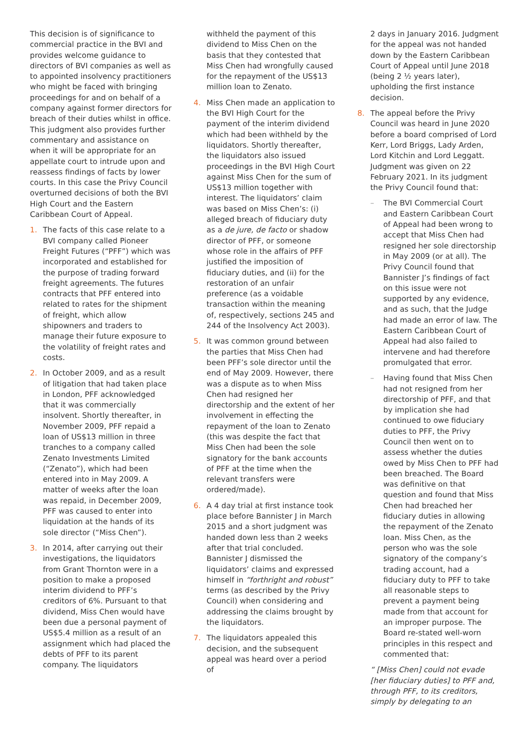This decision is of significance to commercial practice in the BVI and provides welcome guidance to directors of BVI companies as well as to appointed insolvency practitioners who might be faced with bringing proceedings for and on behalf of a company against former directors for breach of their duties whilst in office. This judgment also provides further commentary and assistance on when it will be appropriate for an appellate court to intrude upon and reassess findings of facts by lower courts. In this case the Privy Council overturned decisions of both the BVI High Court and the Eastern Caribbean Court of Appeal.
1. The facts of this case relate to a BVI company called Pioneer Freight Futures (“PFF”) which was incorporated and established for the purpose of trading forward freight agreements. The futures contracts that PFF entered into related to rates for the shipment of freight, which allow shipowners and traders to manage their future exposure to the volatility of freight rates and costs.
2. In October 2009, and as a result of litigation that had taken place in London, PFF acknowledged that it was commercially insolvent. Shortly thereafter, in November 2009, PFF repaid a loan of US$13 million in three tranches to a company called Zenato Investments Limited (“Zenato”), which had been entered into in May 2009. A matter of weeks after the loan was repaid, in December 2009, PFF was caused to enter into liquidation at the hands of its sole director (“Miss Chen”).
3. In 2014, after carrying out their investigations, the liquidators from Grant Thornton were in a position to make a proposed interim dividend to PFF’s creditors of 6%. Pursuant to that dividend, Miss Chen would have been due a personal payment of US$5.4 million as a result of an assignment which had placed the debts of PFF to its parent company. The liquidators
withheld the payment of this dividend to Miss Chen on the basis that they contested that Miss Chen had wrongfully caused for the repayment of the US$13 million loan to Zenato.
4. Miss Chen made an application to the BVI High Court for the payment of the interim dividend which had been withheld by the liquidators. Shortly thereafter, the liquidators also issued proceedings in the BVI High Court against Miss Chen for the sum of US$13 million together with interest. The liquidators’ claim was based on Miss Chen’s: (i) alleged breach of fiduciary duty as a de jure, de facto or shadow director of PFF, or someone whose role in the affairs of PFF justified the imposition of fiduciary duties, and (ii) for the restoration of an unfair preference (as a voidable transaction within the meaning of, respectively, sections 245 and 244 of the Insolvency Act 2003).
5. It was common ground between the parties that Miss Chen had been PFF’s sole director until the end of May 2009. However, there was a dispute as to when Miss Chen had resigned her directorship and the extent of her involvement in effecting the repayment of the loan to Zenato (this was despite the fact that Miss Chen had been the sole signatory for the bank accounts of PFF at the time when the relevant transfers were ordered/made).
6. A 4 day trial at first instance took place before Bannister J in March 2015 and a short judgment was handed down less than 2 weeks after that trial concluded. Bannister J dismissed the liquidators’ claims and expressed himself in “forthright and robust” terms (as described by the Privy Council) when considering and addressing the claims brought by the liquidators.
7. The liquidators appealed this decision, and the subsequent appeal was heard over a period of
2 days in January 2016. Judgment for the appeal was not handed down by the Eastern Caribbean Court of Appeal until June 2018 (being 2 ½ years later), upholding the first instance decision.
8. The appeal before the Privy Council was heard in June 2020 before a board comprised of Lord Kerr, Lord Briggs, Lady Arden, Lord Kitchin and Lord Leggatt. Judgment was given on 22 February 2021. In its judgment the Privy Council found that:
– The BVI Commercial Court and Eastern Caribbean Court of Appeal had been wrong to accept that Miss Chen had resigned her sole directorship in May 2009 (or at all). The Privy Council found that Bannister J’s findings of fact on this issue were not supported by any evidence, and as such, that the Judge had made an error of law. The Eastern Caribbean Court of Appeal had also failed to intervene and had therefore promulgated that error.
– Having found that Miss Chen had not resigned from her directorship of PFF, and that by implication she had continued to owe fiduciary duties to PFF, the Privy Council then went on to assess whether the duties owed by Miss Chen to PFF had been breached. The Board was definitive on that question and found that Miss Chen had breached her fiduciary duties in allowing the repayment of the Zenato loan. Miss Chen, as the person who was the sole signatory of the company’s trading account, had a fiduciary duty to PFF to take all reasonable steps to prevent a payment being made from that account for an improper purpose. The Board re-stated well-worn principles in this respect and commented that:
“ [Miss Chen] could not evade [her fiduciary duties] to PFF and, through PFF, to its creditors, simply by delegating to an